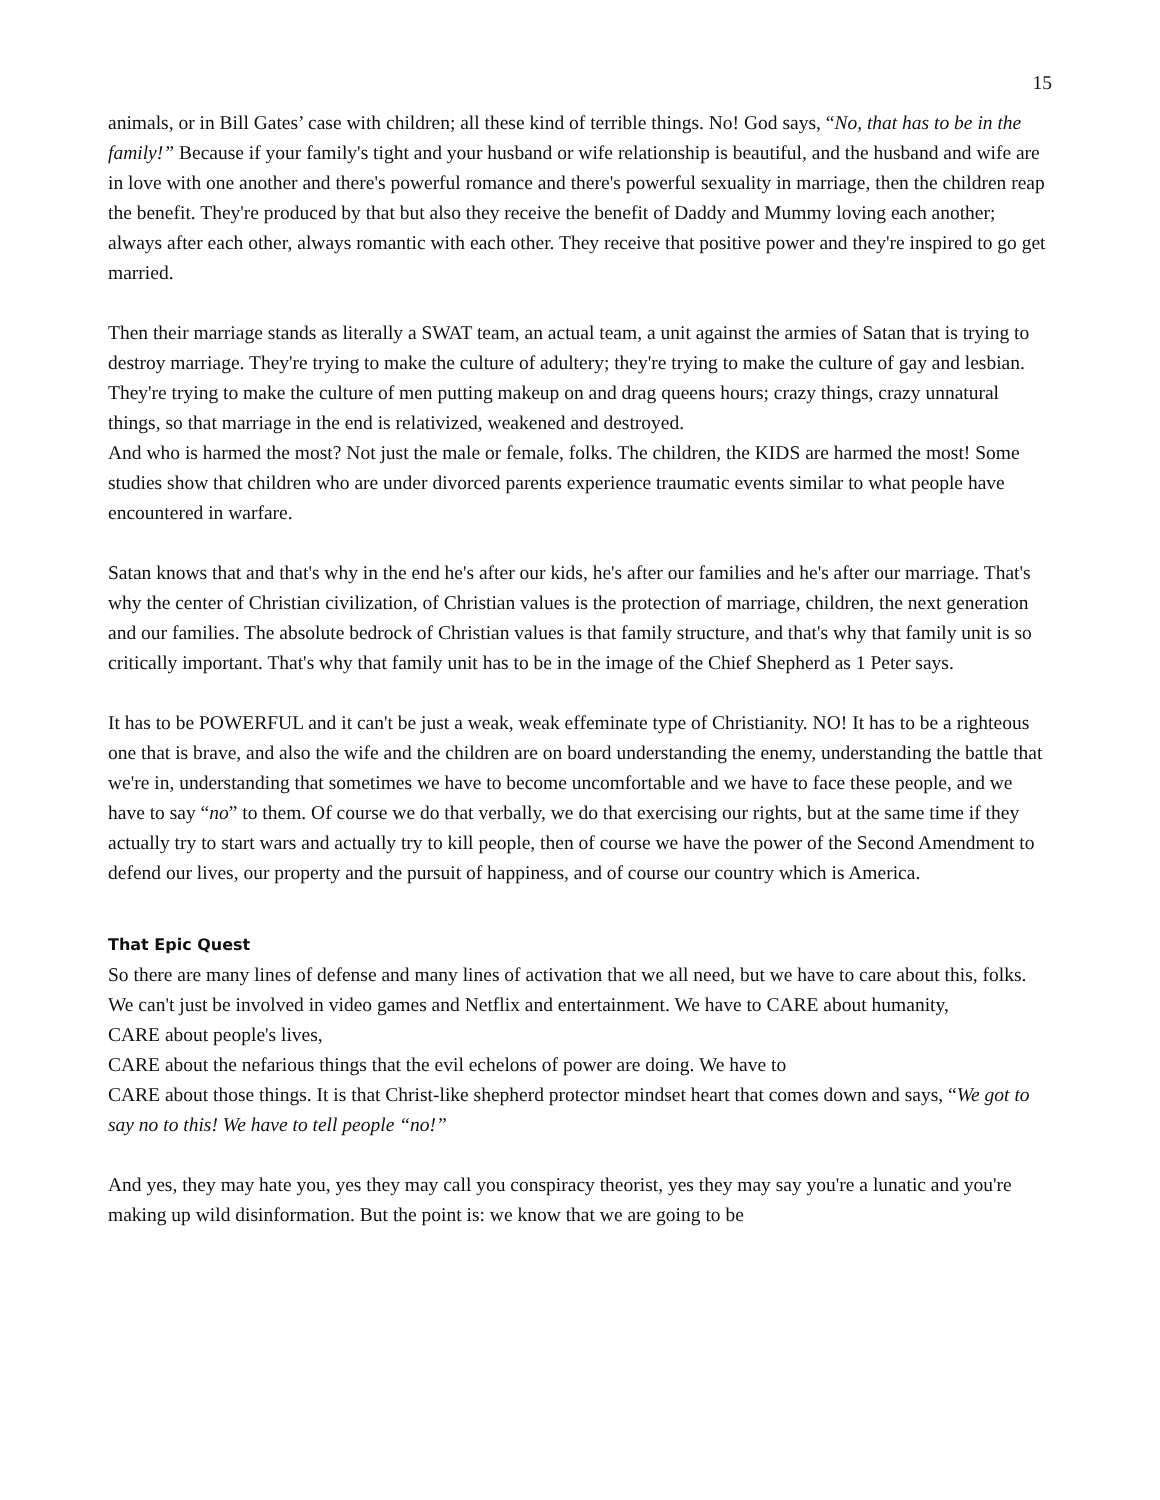15
animals, or in Bill Gates’ case with children; all these kind of terrible things. No! God says, “No, that has to be in the family!” Because if your family's tight and your husband or wife relationship is beautiful, and the husband and wife are in love with one another and there's powerful romance and there's powerful sexuality in marriage, then the children reap the benefit. They're produced by that but also they receive the benefit of Daddy and Mummy loving each another; always after each other, always romantic with each other. They receive that positive power and they're inspired to go get married.
Then their marriage stands as literally a SWAT team, an actual team, a unit against the armies of Satan that is trying to destroy marriage. They're trying to make the culture of adultery; they're trying to make the culture of gay and lesbian. They're trying to make the culture of men putting makeup on and drag queens hours; crazy things, crazy unnatural things, so that marriage in the end is relativized, weakened and destroyed.
And who is harmed the most? Not just the male or female, folks. The children, the KIDS are harmed the most! Some studies show that children who are under divorced parents experience traumatic events similar to what people have encountered in warfare.
Satan knows that and that's why in the end he's after our kids, he's after our families and he's after our marriage. That's why the center of Christian civilization, of Christian values is the protection of marriage, children, the next generation and our families. The absolute bedrock of Christian values is that family structure, and that's why that family unit is so critically important. That's why that family unit has to be in the image of the Chief Shepherd as 1 Peter says.
It has to be POWERFUL and it can't be just a weak, weak effeminate type of Christianity. NO! It has to be a righteous one that is brave, and also the wife and the children are on board understanding the enemy, understanding the battle that we're in, understanding that sometimes we have to become uncomfortable and we have to face these people, and we have to say “no” to them. Of course we do that verbally, we do that exercising our rights, but at the same time if they actually try to start wars and actually try to kill people, then of course we have the power of the Second Amendment to defend our lives, our property and the pursuit of happiness, and of course our country which is America.
That Epic Quest
So there are many lines of defense and many lines of activation that we all need, but we have to care about this, folks. We can't just be involved in video games and Netflix and entertainment. We have to CARE about humanity,
CARE about people's lives,
CARE about the nefarious things that the evil echelons of power are doing. We have to
CARE about those things. It is that Christ-like shepherd protector mindset heart that comes down and says, “We got to say no to this! We have to tell people “no!”
And yes, they may hate you, yes they may call you conspiracy theorist, yes they may say you're a lunatic and you're making up wild disinformation. But the point is: we know that we are going to be